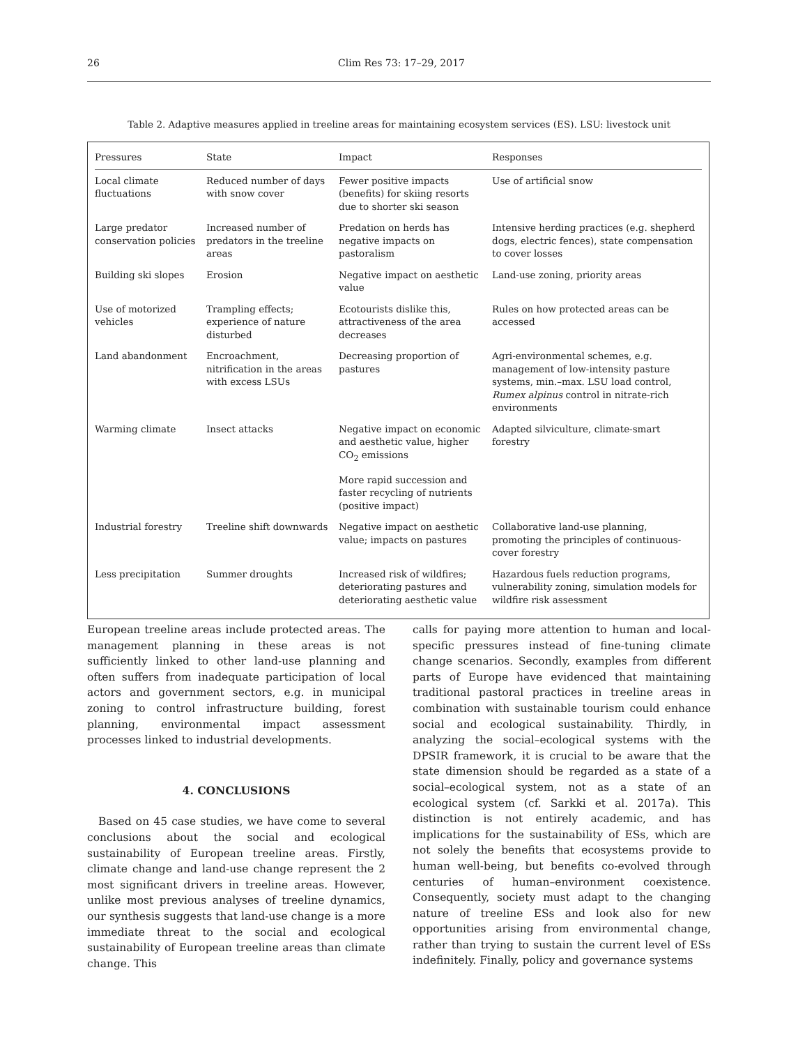26 Clim Res 73: 17–29, 2017
Table 2. Adaptive measures applied in treeline areas for maintaining ecosystem services (ES). LSU: livestock unit
| Pressures | State | Impact | Responses |
| --- | --- | --- | --- |
| Local climate fluctuations | Reduced number of days with snow cover | Fewer positive impacts (benefits) for skiing resorts due to shorter ski season | Use of artificial snow |
| Large predator conservation policies | Increased number of predators in the treeline areas | Predation on herds has negative impacts on pastoralism | Intensive herding practices (e.g. shepherd dogs, electric fences), state compensation to cover losses |
| Building ski slopes | Erosion | Negative impact on aesthetic value | Land-use zoning, priority areas |
| Use of motorized vehicles | Trampling effects; experience of nature disturbed | Ecotourists dislike this, attractiveness of the area decreases | Rules on how protected areas can be accessed |
| Land abandonment | Encroachment, nitrification in the areas with excess LSUs | Decreasing proportion of pastures | Agri-environmental schemes, e.g. management of low-intensity pasture systems, min.–max. LSU load control, Rumex alpinus control in nitrate-rich environments |
| Warming climate | Insect attacks | Negative impact on economic and aesthetic value, higher CO<sub>2</sub> emissions | Adapted silviculture, climate-smart forestry |
| | | More rapid succession and faster recycling of nutrients (positive impact) | |
| Industrial forestry | Treeline shift downwards | Negative impact on aesthetic value; impacts on pastures | Collaborative land-use planning, promoting the principles of continuous-cover forestry |
| Less precipitation | Summer droughts | Increased risk of wildfires; deteriorating pastures and deteriorating aesthetic value | Hazardous fuels reduction programs, vulnerability zoning, simulation models for wildfire risk assessment |
European treeline areas include protected areas. The management planning in these areas is not sufficiently linked to other land-use planning and often suffers from inadequate participation of local actors and government sectors, e.g. in municipal zoning to control infrastructure building, forest planning, environmental impact assessment processes linked to industrial developments.
4. CONCLUSIONS
Based on 45 case studies, we have come to several conclusions about the social and ecological sustainability of European treeline areas. Firstly, climate change and land-use change represent the 2 most significant drivers in treeline areas. However, unlike most previous analyses of treeline dynamics, our synthesis suggests that land-use change is a more immediate threat to the social and ecological sustainability of European treeline areas than climate change. This
calls for paying more attention to human and local-specific pressures instead of fine-tuning climate change scenarios. Secondly, examples from different parts of Europe have evidenced that maintaining traditional pastoral practices in treeline areas in combination with sustainable tourism could enhance social and ecological sustainability. Thirdly, in analyzing the social–ecological systems with the DPSIR framework, it is crucial to be aware that the state dimension should be regarded as a state of a social–ecological system, not as a state of an ecological system (cf. Sarkki et al. 2017a). This distinction is not entirely academic, and has implications for the sustainability of ESs, which are not solely the benefits that ecosystems provide to human well-being, but benefits co-evolved through centuries of human–environment coexistence. Consequently, society must adapt to the changing nature of treeline ESs and look also for new opportunities arising from environmental change, rather than trying to sustain the current level of ESs indefinitely. Finally, policy and governance systems